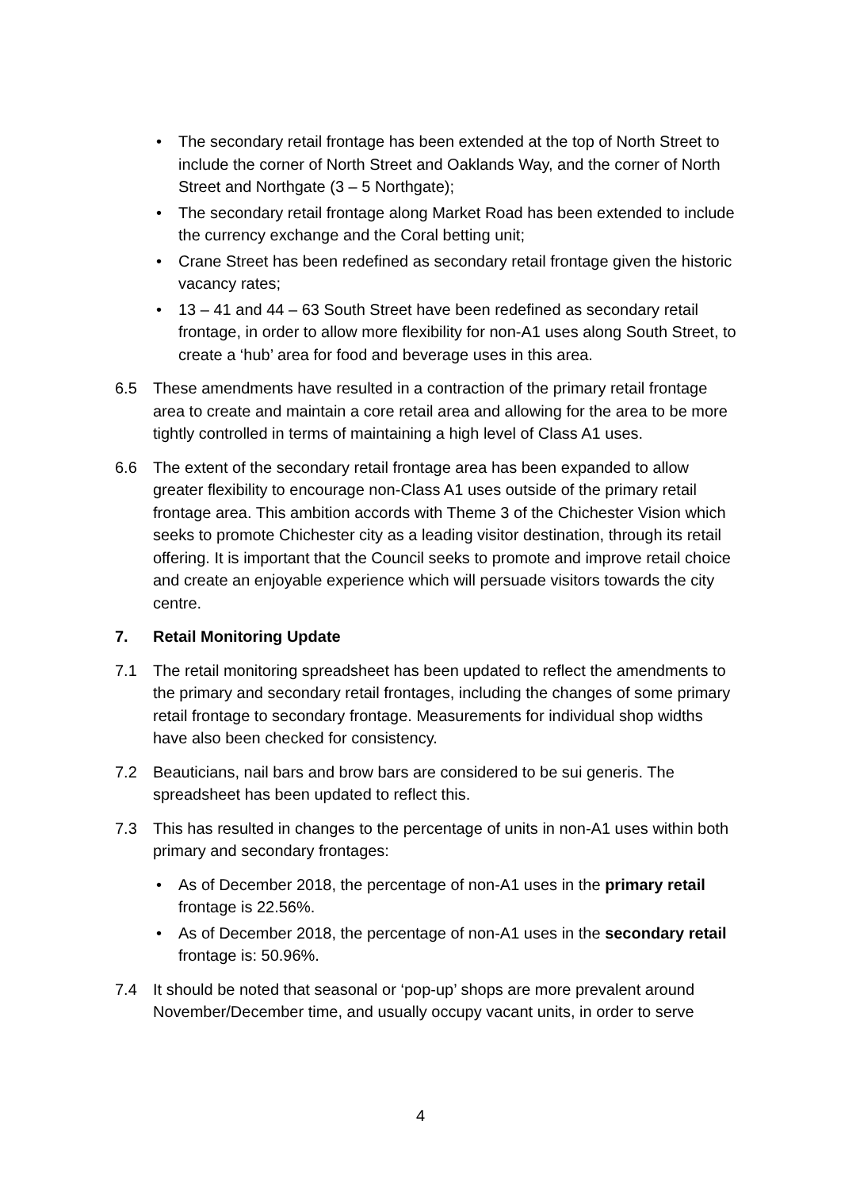• The secondary retail frontage has been extended at the top of North Street to include the corner of North Street and Oaklands Way, and the corner of North Street and Northgate (3 – 5 Northgate);
• The secondary retail frontage along Market Road has been extended to include the currency exchange and the Coral betting unit;
• Crane Street has been redefined as secondary retail frontage given the historic vacancy rates;
• 13 – 41 and 44 – 63 South Street have been redefined as secondary retail frontage, in order to allow more flexibility for non-A1 uses along South Street, to create a ‘hub’ area for food and beverage uses in this area.
6.5 These amendments have resulted in a contraction of the primary retail frontage area to create and maintain a core retail area and allowing for the area to be more tightly controlled in terms of maintaining a high level of Class A1 uses.
6.6 The extent of the secondary retail frontage area has been expanded to allow greater flexibility to encourage non-Class A1 uses outside of the primary retail frontage area. This ambition accords with Theme 3 of the Chichester Vision which seeks to promote Chichester city as a leading visitor destination, through its retail offering. It is important that the Council seeks to promote and improve retail choice and create an enjoyable experience which will persuade visitors towards the city centre.
7. Retail Monitoring Update
7.1 The retail monitoring spreadsheet has been updated to reflect the amendments to the primary and secondary retail frontages, including the changes of some primary retail frontage to secondary frontage. Measurements for individual shop widths have also been checked for consistency.
7.2 Beauticians, nail bars and brow bars are considered to be sui generis. The spreadsheet has been updated to reflect this.
7.3 This has resulted in changes to the percentage of units in non-A1 uses within both primary and secondary frontages:
• As of December 2018, the percentage of non-A1 uses in the primary retail frontage is 22.56%.
• As of December 2018, the percentage of non-A1 uses in the secondary retail frontage is: 50.96%.
7.4 It should be noted that seasonal or ‘pop-up’ shops are more prevalent around November/December time, and usually occupy vacant units, in order to serve
4